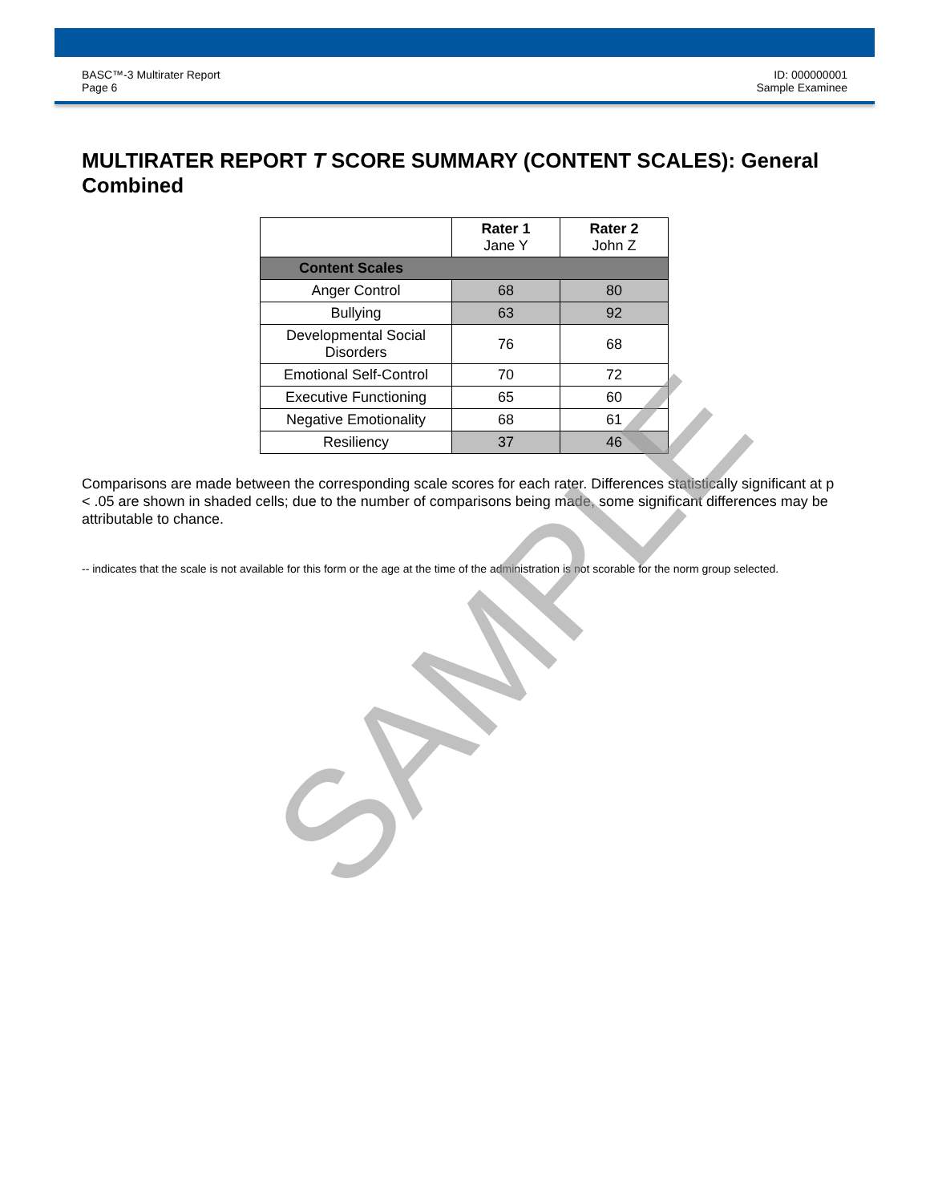BASC™-3 Multirater Report
Page 6
ID: 000000001
Sample Examinee
MULTIRATER REPORT T SCORE SUMMARY (CONTENT SCALES): General Combined
| | Rater 1 Jane Y | Rater 2 John Z |
| --- | --- | --- |
| Content Scales | | |
| Anger Control | 68 | 80 |
| Bullying | 63 | 92 |
| Developmental Social Disorders | 76 | 68 |
| Emotional Self-Control | 70 | 72 |
| Executive Functioning | 65 | 60 |
| Negative Emotionality | 68 | 61 |
| Resiliency | 37 | 46 |
Comparisons are made between the corresponding scale scores for each rater. Differences statistically significant at p < .05 are shown in shaded cells; due to the number of comparisons being made, some significant differences may be attributable to chance.
-- indicates that the scale is not available for this form or the age at the time of the administration is not scorable for the norm group selected.
SAMPLE